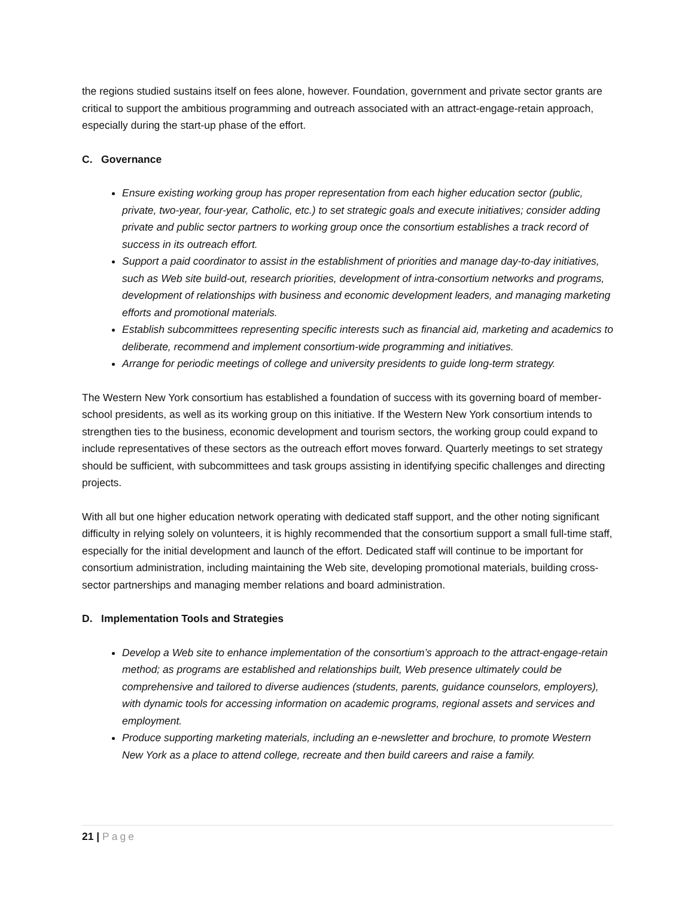the regions studied sustains itself on fees alone, however. Foundation, government and private sector grants are critical to support the ambitious programming and outreach associated with an attract-engage-retain approach, especially during the start-up phase of the effort.
C. Governance
Ensure existing working group has proper representation from each higher education sector (public, private, two-year, four-year, Catholic, etc.) to set strategic goals and execute initiatives; consider adding private and public sector partners to working group once the consortium establishes a track record of success in its outreach effort.
Support a paid coordinator to assist in the establishment of priorities and manage day-to-day initiatives, such as Web site build-out, research priorities, development of intra-consortium networks and programs, development of relationships with business and economic development leaders, and managing marketing efforts and promotional materials.
Establish subcommittees representing specific interests such as financial aid, marketing and academics to deliberate, recommend and implement consortium-wide programming and initiatives.
Arrange for periodic meetings of college and university presidents to guide long-term strategy.
The Western New York consortium has established a foundation of success with its governing board of member-school presidents, as well as its working group on this initiative. If the Western New York consortium intends to strengthen ties to the business, economic development and tourism sectors, the working group could expand to include representatives of these sectors as the outreach effort moves forward. Quarterly meetings to set strategy should be sufficient, with subcommittees and task groups assisting in identifying specific challenges and directing projects.
With all but one higher education network operating with dedicated staff support, and the other noting significant difficulty in relying solely on volunteers, it is highly recommended that the consortium support a small full-time staff, especially for the initial development and launch of the effort. Dedicated staff will continue to be important for consortium administration, including maintaining the Web site, developing promotional materials, building cross-sector partnerships and managing member relations and board administration.
D. Implementation Tools and Strategies
Develop a Web site to enhance implementation of the consortium’s approach to the attract-engage-retain method; as programs are established and relationships built, Web presence ultimately could be comprehensive and tailored to diverse audiences (students, parents, guidance counselors, employers), with dynamic tools for accessing information on academic programs, regional assets and services and employment.
Produce supporting marketing materials, including an e-newsletter and brochure, to promote Western New York as a place to attend college, recreate and then build careers and raise a family.
21 | Page